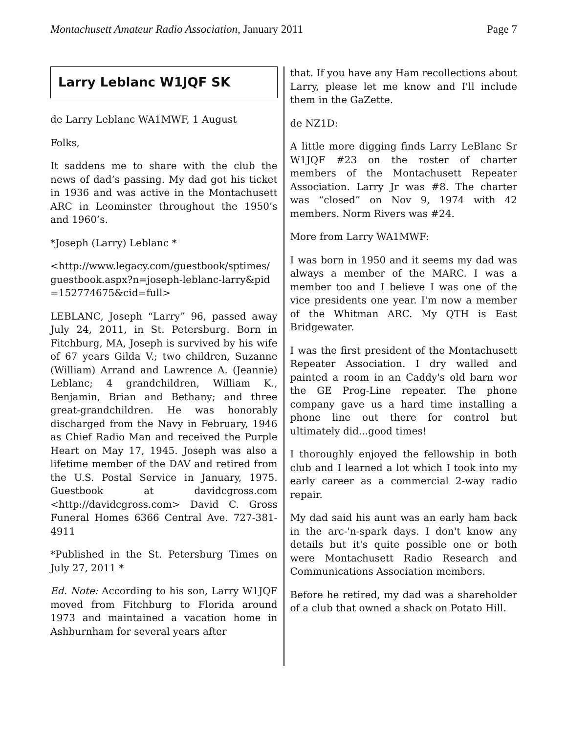Montachusett Amateur Radio Association, January 2011 Page 7
Larry Leblanc W1JQF SK
de Larry Leblanc WA1MWF, 1 August
Folks,
It saddens me to share with the club the news of dad’s passing. My dad got his ticket in 1936 and was active in the Montachusett ARC in Leominster throughout the 1950’s and 1960’s.
*Joseph (Larry) Leblanc *
<http://www.legacy.com/guestbook/sptimes/ guestbook.aspx?n=joseph-leblanc-larry&pid =152774675&cid=full>
LEBLANC, Joseph “Larry” 96, passed away July 24, 2011, in St. Petersburg. Born in Fitchburg, MA, Joseph is survived by his wife of 67 years Gilda V.; two children, Suzanne (William) Arrand and Lawrence A. (Jeannie) Leblanc; 4 grandchildren, William K., Benjamin, Brian and Bethany; and three great-grandchildren. He was honorably discharged from the Navy in February, 1946 as Chief Radio Man and received the Purple Heart on May 17, 1945. Joseph was also a lifetime member of the DAV and retired from the U.S. Postal Service in January, 1975. Guestbook at davidcgross.com <http://davidcgross.com> David C. Gross Funeral Homes 6366 Central Ave. 727-381-4911
*Published in the St. Petersburg Times on July 27, 2011 *
Ed. Note: According to his son, Larry W1JQF moved from Fitchburg to Florida around 1973 and maintained a vacation home in Ashburnham for several years after
that. If you have any Ham recollections about Larry, please let me know and I'll include them in the GaZette.
de NZ1D:
A little more digging finds Larry LeBlanc Sr W1JQF #23 on the roster of charter members of the Montachusett Repeater Association. Larry Jr was #8. The charter was “closed” on Nov 9, 1974 with 42 members. Norm Rivers was #24.
More from Larry WA1MWF:
I was born in 1950 and it seems my dad was always a member of the MARC. I was a member too and I believe I was one of the vice presidents one year. I'm now a member of the Whitman ARC. My QTH is East Bridgewater.
I was the first president of the Montachusett Repeater Association. I dry walled and painted a room in an Caddy's old barn wor the GE Prog-Line repeater. The phone company gave us a hard time installing a phone line out there for control but ultimately did...good times!
I thoroughly enjoyed the fellowship in both club and I learned a lot which I took into my early career as a commercial 2-way radio repair.
My dad said his aunt was an early ham back in the arc-'n-spark days. I don't know any details but it's quite possible one or both were Montachusett Radio Research and Communications Association members.
Before he retired, my dad was a shareholder of a club that owned a shack on Potato Hill.